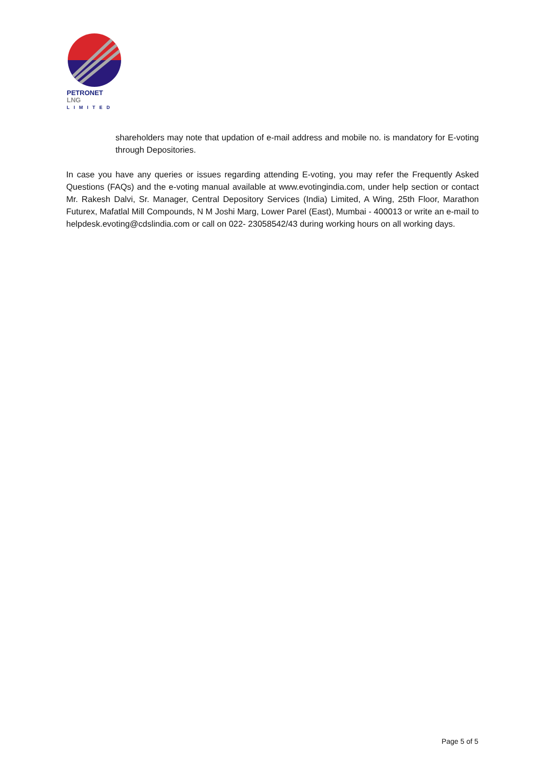PETRONET
LNG
LIMITED
shareholders may note that updation of e-mail address and mobile no. is mandatory for E-voting through Depositories.
In case you have any queries or issues regarding attending E-voting, you may refer the Frequently Asked Questions (FAQs) and the e-voting manual available at www.evotingindia.com, under help section or contact Mr. Rakesh Dalvi, Sr. Manager, Central Depository Services (India) Limited, A Wing, 25th Floor, Marathon Futurex, Mafatlal Mill Compounds, N M Joshi Marg, Lower Parel (East), Mumbai - 400013 or write an e-mail to helpdesk.evoting@cdslindia.com or call on 022- 23058542/43 during working hours on all working days.
Page 5 of 5